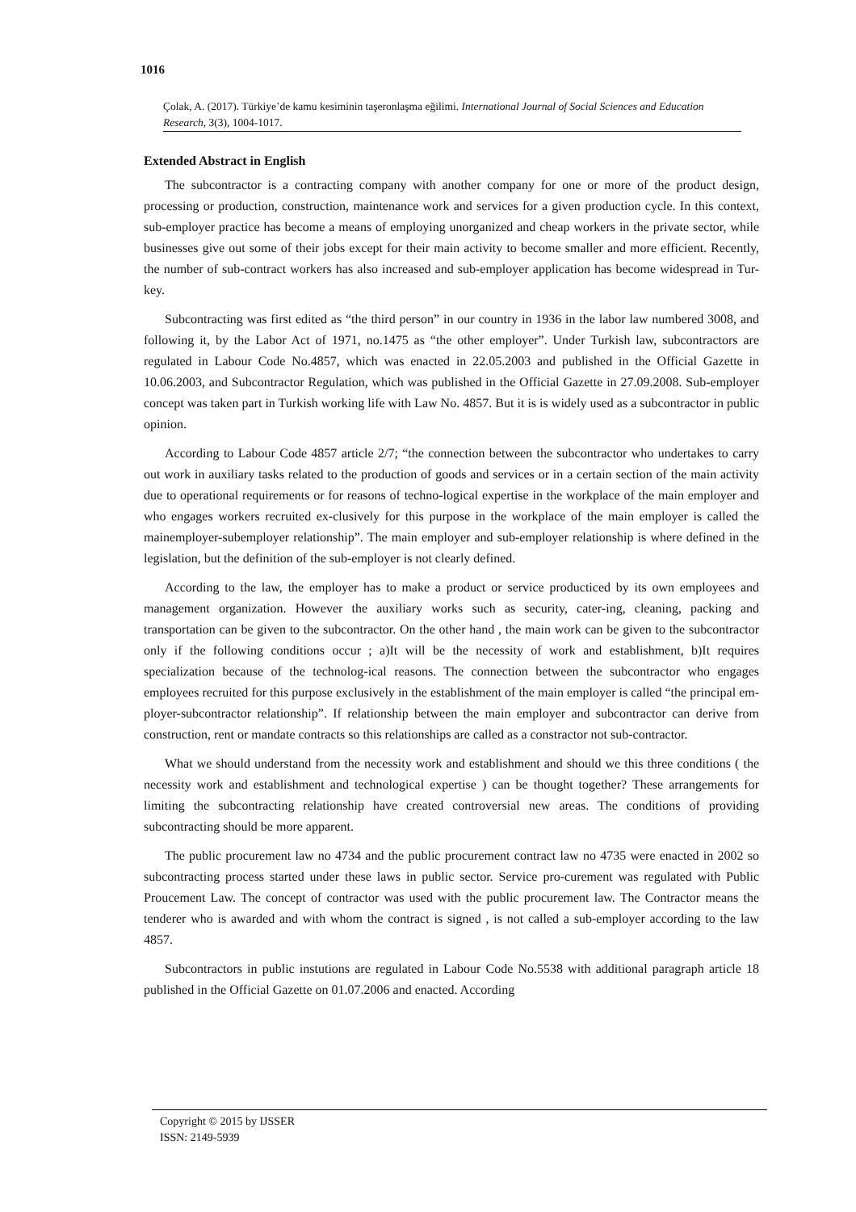1016
Çolak, A. (2017). Türkiye’de kamu kesiminin taşeronlaşma eğilimi. International Journal of Social Sciences and Education Research, 3(3), 1004-1017.
Extended Abstract in English
The subcontractor is a contracting company with another company for one or more of the product design, processing or production, construction, maintenance work and services for a given production cycle. In this context, sub-employer practice has become a means of employing unorganized and cheap workers in the private sector, while businesses give out some of their jobs except for their main activity to become smaller and more efficient. Recently, the number of sub-contract workers has also increased and sub-employer application has become widespread in Tur-key.
Subcontracting was first edited as “the third person” in our country in 1936 in the labor law numbered 3008, and following it, by the Labor Act of 1971, no.1475 as “the other employer”. Under Turkish law, subcontractors are regulated in Labour Code No.4857, which was enacted in 22.05.2003 and published in the Official Gazette in 10.06.2003, and Subcontractor Regulation, which was published in the Official Gazette in 27.09.2008. Sub-employer concept was taken part in Turkish working life with Law No. 4857. But it is is widely used as a subcontractor in public opinion.
According to Labour Code 4857 article 2/7; “the connection between the subcontractor who undertakes to carry out work in auxiliary tasks related to the production of goods and services or in a certain section of the main activity due to operational requirements or for reasons of techno-logical expertise in the workplace of the main employer and who engages workers recruited ex-clusively for this purpose in the workplace of the main employer is called the mainemployer-subemployer relationship”. The main employer and sub-employer relationship is where defined in the legislation, but the definition of the sub-employer is not clearly defined.
According to the law, the employer has to make a product or service producticed by its own employees and management organization. However the auxiliary works such as security, cater-ing, cleaning, packing and transportation can be given to the subcontractor. On the other hand , the main work can be given to the subcontractor only if the following conditions occur ; a)It will be the necessity of work and establishment, b)It requires specialization because of the technolog-ical reasons. The connection between the subcontractor who engages employees recruited for this purpose exclusively in the establishment of the main employer is called “the principal em-ployer-subcontractor relationship”. If relationship between the main employer and subcontractor can derive from construction, rent or mandate contracts so this relationships are called as a constractor not sub-contractor.
What we should understand from the necessity work and establishment and should we this three conditions ( the necessity work and establishment and technological expertise ) can be thought together? These arrangements for limiting the subcontracting relationship have created controversial new areas. The conditions of providing subcontracting should be more apparent.
The public procurement law no 4734 and the public procurement contract law no 4735 were enacted in 2002 so subcontracting process started under these laws in public sector. Service pro-curement was regulated with Public Proucement Law. The concept of contractor was used with the public procurement law. The Contractor means the tenderer who is awarded and with whom the contract is signed , is not called a sub-employer according to the law 4857.
Subcontractors in public instutions are regulated in Labour Code No.5538 with additional paragraph article 18 published in the Official Gazette on 01.07.2006 and enacted. According
Copyright © 2015 by IJSSER
ISSN: 2149-5939